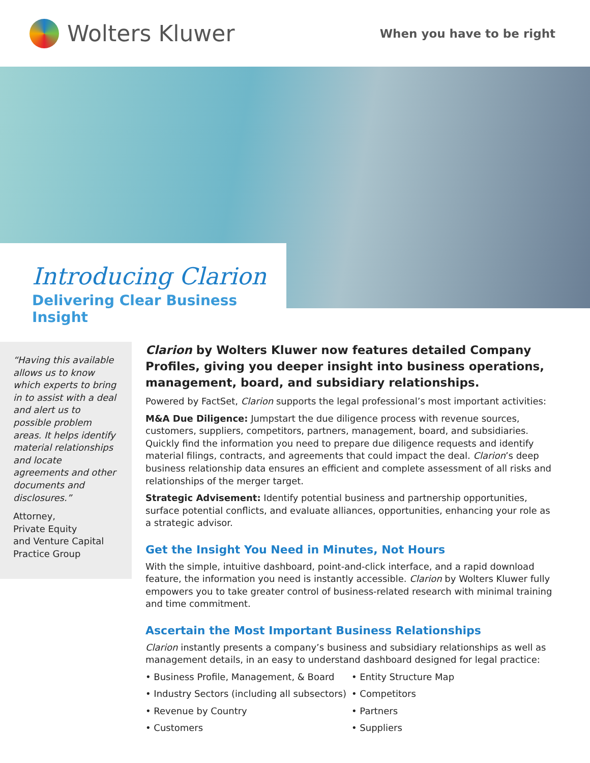Wolters Kluwer
When you have to be right
Introducing Clarion
Delivering Clear Business Insight
“Having this available allows us to know which experts to bring in to assist with a deal and alert us to possible problem areas. It helps identify material relationships and locate agreements and other documents and disclosures.”
Attorney,
Private Equity
and Venture Capital
Practice Group
Clarion by Wolters Kluwer now features detailed Company Profiles, giving you deeper insight into business operations, management, board, and subsidiary relationships.
Powered by FactSet, Clarion supports the legal professional’s most important activities:
M&A Due Diligence: Jumpstart the due diligence process with revenue sources, customers, suppliers, competitors, partners, management, board, and subsidiaries. Quickly find the information you need to prepare due diligence requests and identify material filings, contracts, and agreements that could impact the deal. Clarion’s deep business relationship data ensures an efficient and complete assessment of all risks and relationships of the merger target.
Strategic Advisement: Identify potential business and partnership opportunities, surface potential conflicts, and evaluate alliances, opportunities, enhancing your role as a strategic advisor.
Get the Insight You Need in Minutes, Not Hours
With the simple, intuitive dashboard, point-and-click interface, and a rapid download feature, the information you need is instantly accessible. Clarion by Wolters Kluwer fully empowers you to take greater control of business-related research with minimal training and time commitment.
Ascertain the Most Important Business Relationships
Clarion instantly presents a company’s business and subsidiary relationships as well as management details, in an easy to understand dashboard designed for legal practice:
• Business Profile, Management, & Board
• Industry Sectors (including all subsectors)
• Revenue by Country
• Customers
• Entity Structure Map
• Competitors
• Partners
• Suppliers